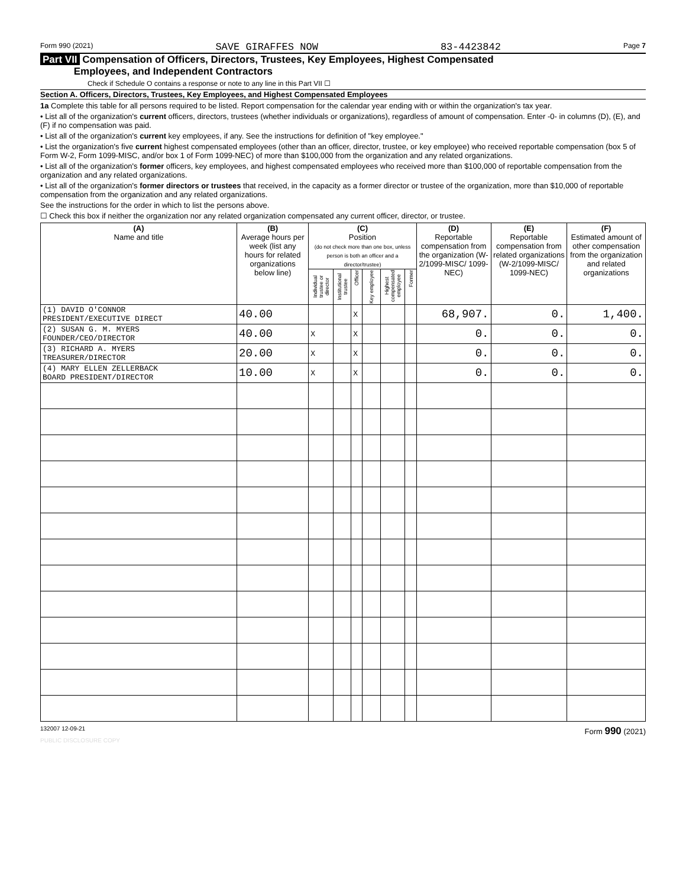Form 990 (2021) SAVE GIRAFFES NOW 83-4423842 Page 7
Part VII Compensation of Officers, Directors, Trustees, Key Employees, Highest Compensated
Employees, and Independent Contractors
Check if Schedule O contains a response or note to any line in this Part VII ☐
Section A. Officers, Directors, Trustees, Key Employees, and Highest Compensated Employees
1a Complete this table for all persons required to be listed. Report compensation for the calendar year ending with or within the organization's tax year.
• List all of the organization's current officers, directors, trustees (whether individuals or organizations), regardless of amount of compensation. Enter -0- in columns (D), (E), and (F) if no compensation was paid.
• List all of the organization's current key employees, if any. See the instructions for definition of "key employee."
• List the organization's five current highest compensated employees (other than an officer, director, trustee, or key employee) who received reportable compensation (box 5 of Form W-2, Form 1099-MISC, and/or box 1 of Form 1099-NEC) of more than $100,000 from the organization and any related organizations.
• List all of the organization's former officers, key employees, and highest compensated employees who received more than $100,000 of reportable compensation from the organization and any related organizations.
• List all of the organization's former directors or trustees that received, in the capacity as a former director or trustee of the organization, more than $10,000 of reportable compensation from the organization and any related organizations.
See the instructions for the order in which to list the persons above.
☐ Check this box if neither the organization nor any related organization compensated any current officer, director, or trustee.
| (A) Name and title | (B) Average hours per week (list any hours for related organizations below line) | (C) Position (do not check more than one box, unless person is both an officer and a director/trustee) | | | | | | (D) Reportable compensation from the organization (W-2/1099-MISC/ 1099-NEC) | (E) Reportable compensation from related organizations (W-2/1099-MISC/ 1099-NEC) | (F) Estimated amount of other compensation from the organization and related organizations |
| --- | --- | --- | --- | --- | --- | --- | --- | --- | --- | --- |
| | | Individual trustee or director | Institutional trustee | Officer | Key employee | Highest compensated employee | Former | | | |
| (1) DAVID O'CONNOR PRESIDENT/EXECUTIVE DIRECT | 40.00 | | | X | | | | 68,907. | 0. | 1,400. |
| (2) SUSAN G. M. MYERS FOUNDER/CEO/DIRECTOR | 40.00 | X | | X | | | | 0. | 0. | 0. |
| (3) RICHARD A. MYERS TREASURER/DIRECTOR | 20.00 | X | | X | | | | 0. | 0. | 0. |
| (4) MARY ELLEN ZELLERBACK BOARD PRESIDENT/DIRECTOR | 10.00 | X | | X | | | | 0. | 0. | 0. |
132007 12-09-21 Form 990 (2021)
PUBLIC DISCLOSURE COPY